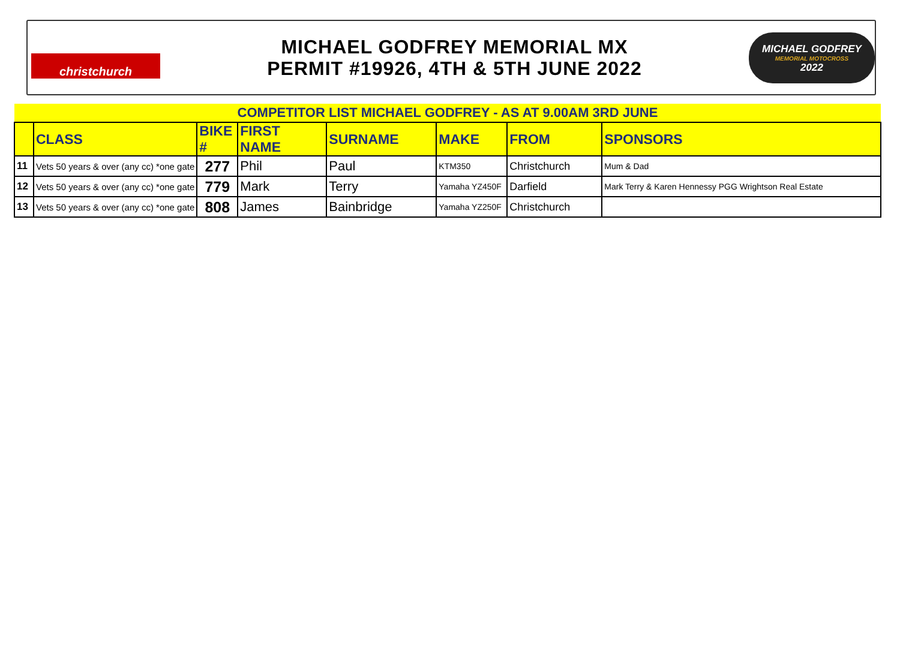christchurch
MICHAEL GODFREY MEMORIAL MX
PERMIT #19926, 4TH & 5TH JUNE 2022
MICHAEL GODFREY
MEMORIAL MOTOCROSS
2022
| COMPETITOR LIST MICHAEL GODFREY - AS AT 9.00AM 3RD JUNE | | | | | | | |
| | CLASS | BIKE # | FIRST NAME | SURNAME | MAKE | FROM | SPONSORS |
| 11 | Vets 50 years & over (any cc) *one gate | 277 | Phil | Paul | KTM350 | Christchurch | Mum & Dad |
| 12 | Vets 50 years & over (any cc) *one gate | 779 | Mark | Terry | Yamaha YZ450F | Darfield | Mark Terry & Karen Hennessy PGG Wrightson Real Estate |
| 13 | Vets 50 years & over (any cc) *one gate | 808 | James | Bainbridge | Yamaha YZ250F | Christchurch | |